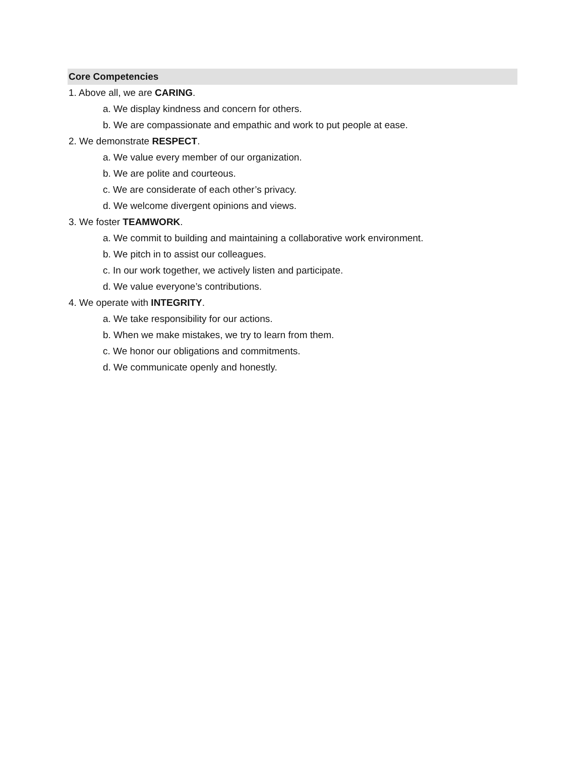Core Competencies
1. Above all, we are CARING.
a. We display kindness and concern for others.
b. We are compassionate and empathic and work to put people at ease.
2. We demonstrate RESPECT.
a. We value every member of our organization.
b. We are polite and courteous.
c. We are considerate of each other’s privacy.
d. We welcome divergent opinions and views.
3. We foster TEAMWORK.
a. We commit to building and maintaining a collaborative work environment.
b. We pitch in to assist our colleagues.
c. In our work together, we actively listen and participate.
d. We value everyone’s contributions.
4. We operate with INTEGRITY.
a. We take responsibility for our actions.
b. When we make mistakes, we try to learn from them.
c. We honor our obligations and commitments.
d. We communicate openly and honestly.